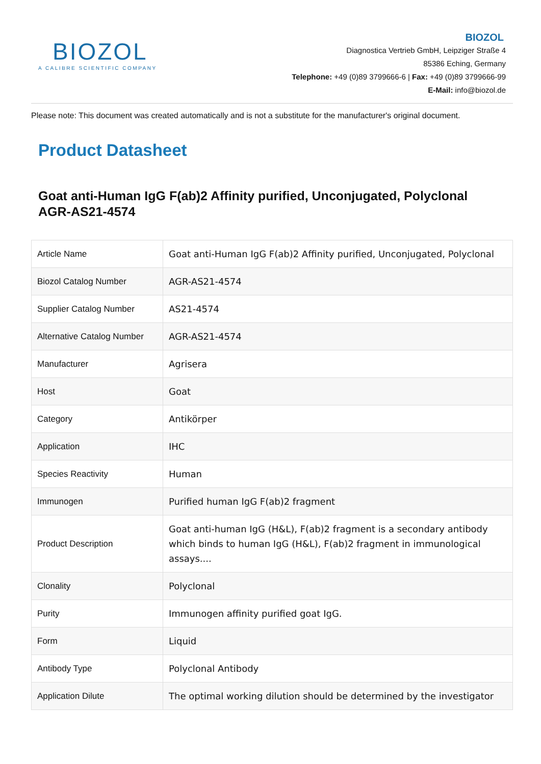BIOZOL
A CALIBRE SCIENTIFIC COMPANY
BIOZOL
Diagnostica Vertrieb GmbH, Leipziger Straße 4
85386 Eching, Germany
Telephone: +49 (0)89 3799666-6 | Fax: +49 (0)89 3799666-99
E-Mail: info@biozol.de
Please note: This document was created automatically and is not a substitute for the manufacturer's original document.
Product Datasheet
Goat anti-Human IgG F(ab)2 Affinity purified, Unconjugated, Polyclonal
AGR-AS21-4574
| Article Name | Goat anti-Human IgG F(ab)2 Affinity purified, Unconjugated, Polyclonal |
| Biozol Catalog Number | AGR-AS21-4574 |
| Supplier Catalog Number | AS21-4574 |
| Alternative Catalog Number | AGR-AS21-4574 |
| Manufacturer | Agrisera |
| Host | Goat |
| Category | Antikörper |
| Application | IHC |
| Species Reactivity | Human |
| Immunogen | Purified human IgG F(ab)2 fragment |
| Product Description | Goat anti-human IgG (H&L), F(ab)2 fragment is a secondary antibody which binds to human IgG (H&L), F(ab)2 fragment in immunological assays.... |
| Clonality | Polyclonal |
| Purity | Immunogen affinity purified goat IgG. |
| Form | Liquid |
| Antibody Type | Polyclonal Antibody |
| Application Dilute | The optimal working dilution should be determined by the investigator |